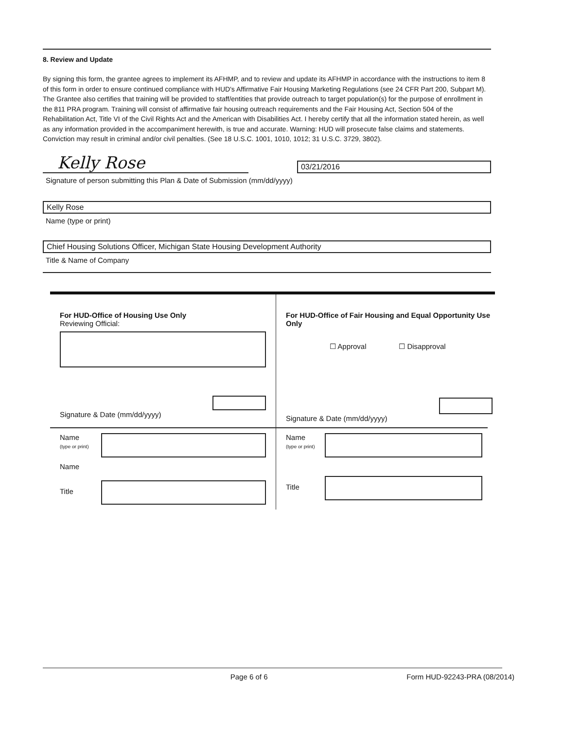8. Review and Update
By signing this form, the grantee agrees to implement its AFHMP, and to review and update its AFHMP in accordance with the instructions to item 8 of this form in order to ensure continued compliance with HUD's Affirmative Fair Housing Marketing Regulations (see 24 CFR Part 200, Subpart M). The Grantee also certifies that training will be provided to staff/entities that provide outreach to target population(s) for the purpose of enrollment in the 811 PRA program. Training will consist of affirmative fair housing outreach requirements and the Fair Housing Act, Section 504 of the Rehabilitation Act, Title VI of the Civil Rights Act and the American with Disabilities Act. I hereby certify that all the information stated herein, as well as any information provided in the accompaniment herewith, is true and accurate. Warning: HUD will prosecute false claims and statements. Conviction may result in criminal and/or civil penalties. (See 18 U.S.C. 1001, 1010, 1012; 31 U.S.C. 3729, 3802).
Kelly Rose
03/21/2016
Signature of person submitting this Plan & Date of Submission (mm/dd/yyyy)
Kelly Rose
Name (type or print)
Chief Housing Solutions Officer, Michigan State Housing Development Authority
Title & Name of Company
For HUD-Office of Housing Use Only
Reviewing Official:
Signature & Date (mm/dd/yyyy)
For HUD-Office of Fair Housing and Equal Opportunity Use Only
☐ Approval ☐ Disapproval
Signature & Date (mm/dd/yyyy)
Name
(type or print)
Name
Title
Name
(type or print)
Title
Page 6 of 6 Form HUD-92243-PRA (08/2014)